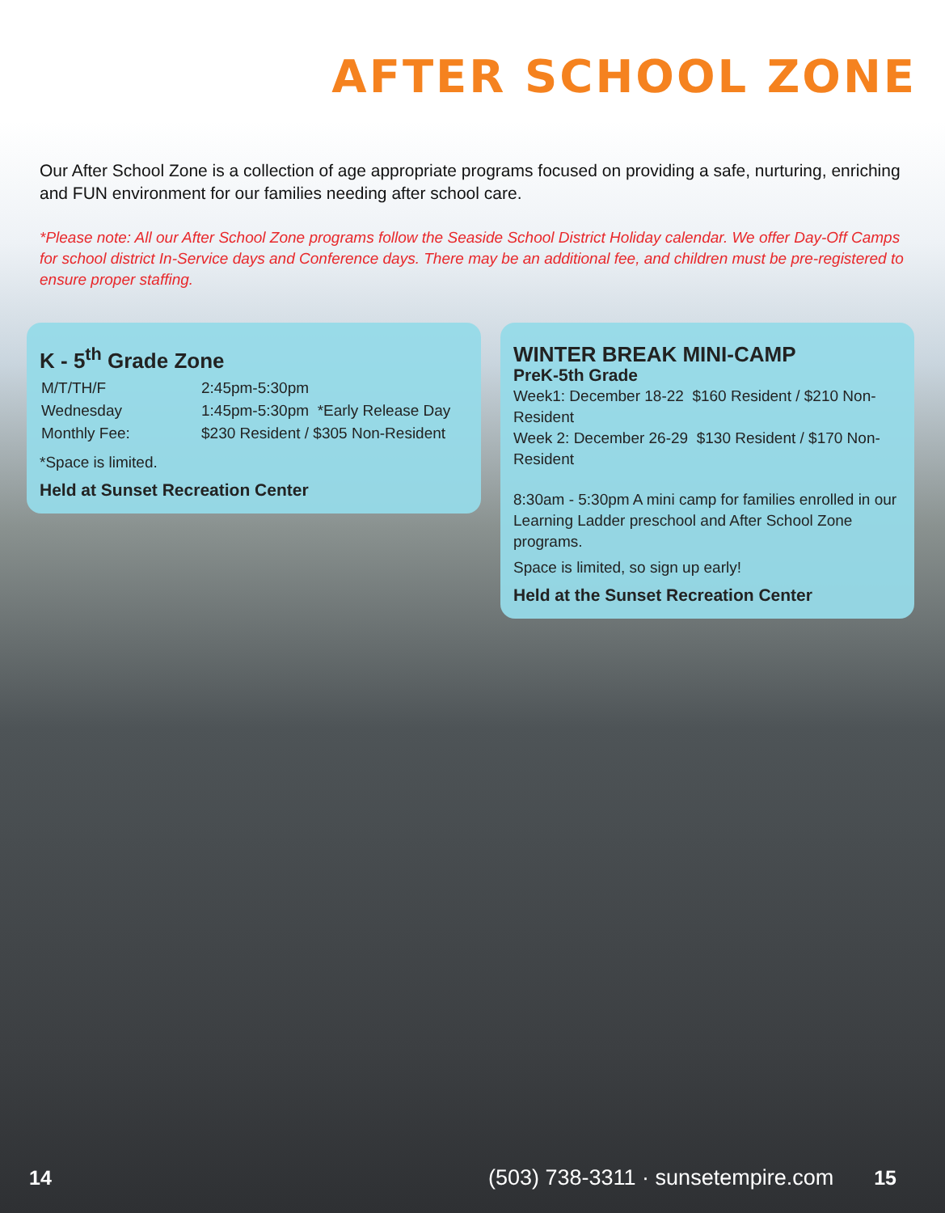AFTER SCHOOL ZONE
Our After School Zone is a collection of age appropriate programs focused on providing a safe, nurturing, enriching and FUN environment for our families needing after school care.
*Please note: All our After School Zone programs follow the Seaside School District Holiday calendar. We offer Day-Off Camps for school district In-Service days and Conference days. There may be an additional fee, and children must be pre-registered to ensure proper staffing.
K - 5<sup>th</sup> Grade Zone
| M/T/TH/F | 2:45pm-5:30pm |
| Wednesday | 1:45pm-5:30pm *Early Release Day |
| Monthly Fee: | $230 Resident / $305 Non-Resident |
*Space is limited.
Held at Sunset Recreation Center
WINTER BREAK MINI-CAMP
PreK-5th Grade
Week1: December 18-22 $160 Resident / $210 Non-Resident
Week 2: December 26-29 $130 Resident / $170 Non-Resident
8:30am - 5:30pm A mini camp for families enrolled in our Learning Ladder preschool and After School Zone programs.
Space is limited, so sign up early!
Held at the Sunset Recreation Center
14 (503) 738-3311 · sunsetempire.com 15